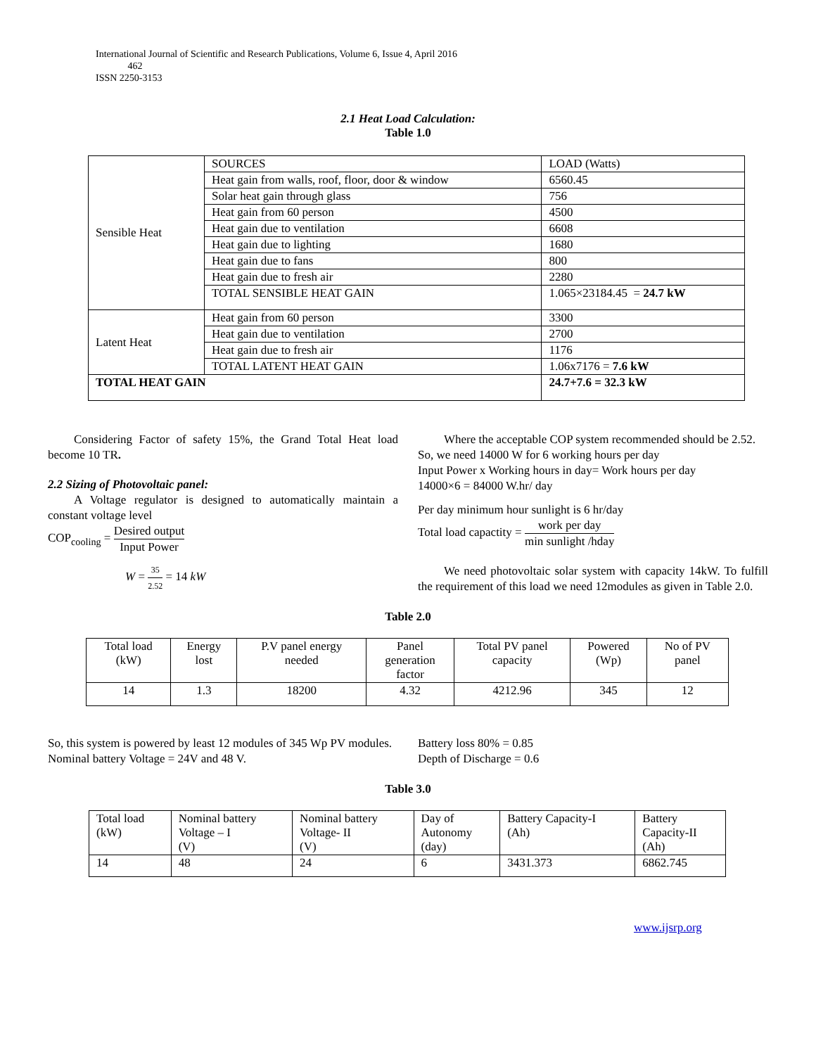International Journal of Scientific and Research Publications, Volume 6, Issue 4, April 2016
462
ISSN 2250-3153
2.1 Heat Load Calculation:
Table 1.0
| Sensible Heat | SOURCES | | LOAD (Watts) |
| | Heat gain from walls, roof, floor, door & window | | 6560.45 |
| | Solar heat gain through glass | | 756 |
| | Heat gain from 60 person | | 4500 |
| | Heat gain due to ventilation | | 6608 |
| | Heat gain due to lighting | | 1680 |
| | Heat gain due to fans | | 800 |
| | Heat gain due to fresh air | | 2280 |
| | TOTAL SENSIBLE HEAT GAIN | | 1.065×23184.45 = 24.7 kW |
| Latent Heat | Heat gain from 60 person | | 3300 |
| | Heat gain due to ventilation | | 2700 |
| | Heat gain due to fresh air | | 1176 |
| | TOTAL LATENT HEAT GAIN | | 1.06x7176 = 7.6 kW |
| TOTAL HEAT GAIN | | 24.7+7.6 = 32.3 kW | |
Considering Factor of safety 15%, the Grand Total Heat load become 10 TR.
2.2 Sizing of Photovoltaic panel:
A Voltage regulator is designed to automatically maintain a constant voltage level
COP<sub>cooling</sub> = Desired output Input Power
W = 35 2.52 = 14 kW
Where the acceptable COP system recommended should be 2.52.
So, we need 14000 W for 6 working hours per day
Input Power x Working hours in day= Work hours per day
14000×6 = 84000 W.hr/ day
Per day minimum hour sunlight is 6 hr/day
Total load capactity = work per day min sunlight /hday
We need photovoltaic solar system with capacity 14kW. To fulfill the requirement of this load we need 12modules as given in Table 2.0.
Table 2.0
| Total load (kW) | Energy lost | P.V panel energy needed | Panel generation factor | Total PV panel capacity | Powered (Wp) | No of PV panel |
| --- | --- | --- | --- | --- | --- | --- |
| 14 | 1.3 | 18200 | 4.32 | 4212.96 | 345 | 12 |
So, this system is powered by least 12 modules of 345 Wp PV modules.
Nominal battery Voltage = 24V and 48 V.
Battery loss 80% = 0.85
Depth of Discharge = 0.6
Table 3.0
| Total load (kW) | Nominal battery Voltage – I (V) | Nominal battery Voltage- II (V) | Day of Autonomy (day) | Battery Capacity-I (Ah) | Battery Capacity-II (Ah) |
| --- | --- | --- | --- | --- | --- |
| 14 | 48 | 24 | 6 | 3431.373 | 6862.745 |
www.ijsrp.org